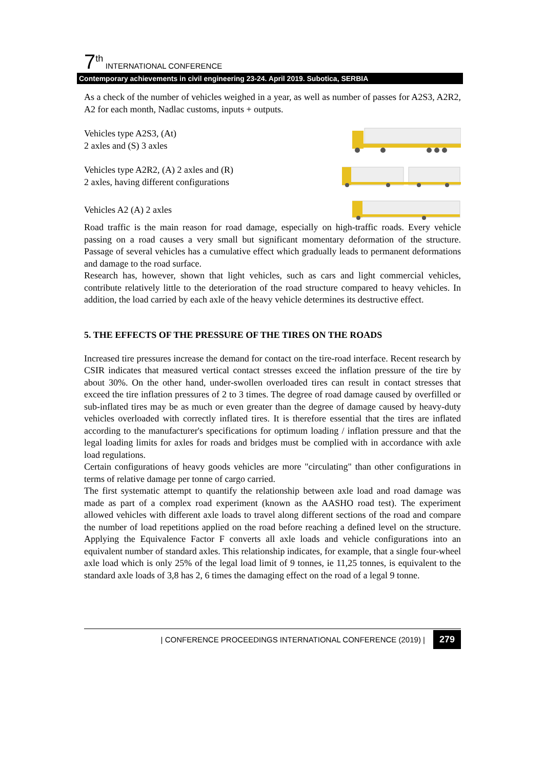7<sup>th</sup> INTERNATIONAL CONFERENCE
Contemporary achievements in civil engineering 23-24. April 2019. Subotica, SERBIA
As a check of the number of vehicles weighed in a year, as well as number of passes for A2S3, A2R2, A2 for each month, Nadlac customs, inputs + outputs.
Vehicles type A2S3, (At)
2 axles and (S) 3 axles
Vehicles type A2R2, (A) 2 axles and (R)
2 axles, having different configurations
Vehicles A2 (A) 2 axles
Road traffic is the main reason for road damage, especially on high-traffic roads. Every vehicle passing on a road causes a very small but significant momentary deformation of the structure. Passage of several vehicles has a cumulative effect which gradually leads to permanent deformations and damage to the road surface.
Research has, however, shown that light vehicles, such as cars and light commercial vehicles, contribute relatively little to the deterioration of the road structure compared to heavy vehicles. In addition, the load carried by each axle of the heavy vehicle determines its destructive effect.
5. THE EFFECTS OF THE PRESSURE OF THE TIRES ON THE ROADS
Increased tire pressures increase the demand for contact on the tire-road interface. Recent research by CSIR indicates that measured vertical contact stresses exceed the inflation pressure of the tire by about 30%. On the other hand, under-swollen overloaded tires can result in contact stresses that exceed the tire inflation pressures of 2 to 3 times. The degree of road damage caused by overfilled or sub-inflated tires may be as much or even greater than the degree of damage caused by heavy-duty vehicles overloaded with correctly inflated tires. It is therefore essential that the tires are inflated according to the manufacturer's specifications for optimum loading / inflation pressure and that the legal loading limits for axles for roads and bridges must be complied with in accordance with axle load regulations.
Certain configurations of heavy goods vehicles are more "circulating" than other configurations in terms of relative damage per tonne of cargo carried.
The first systematic attempt to quantify the relationship between axle load and road damage was made as part of a complex road experiment (known as the AASHO road test). The experiment allowed vehicles with different axle loads to travel along different sections of the road and compare the number of load repetitions applied on the road before reaching a defined level on the structure. Applying the Equivalence Factor F converts all axle loads and vehicle configurations into an equivalent number of standard axles. This relationship indicates, for example, that a single four-wheel axle load which is only 25% of the legal load limit of 9 tonnes, ie 11,25 tonnes, is equivalent to the standard axle loads of 3,8 has 2, 6 times the damaging effect on the road of a legal 9 tonne.
| CONFERENCE PROCEEDINGS INTERNATIONAL CONFERENCE (2019) | 279